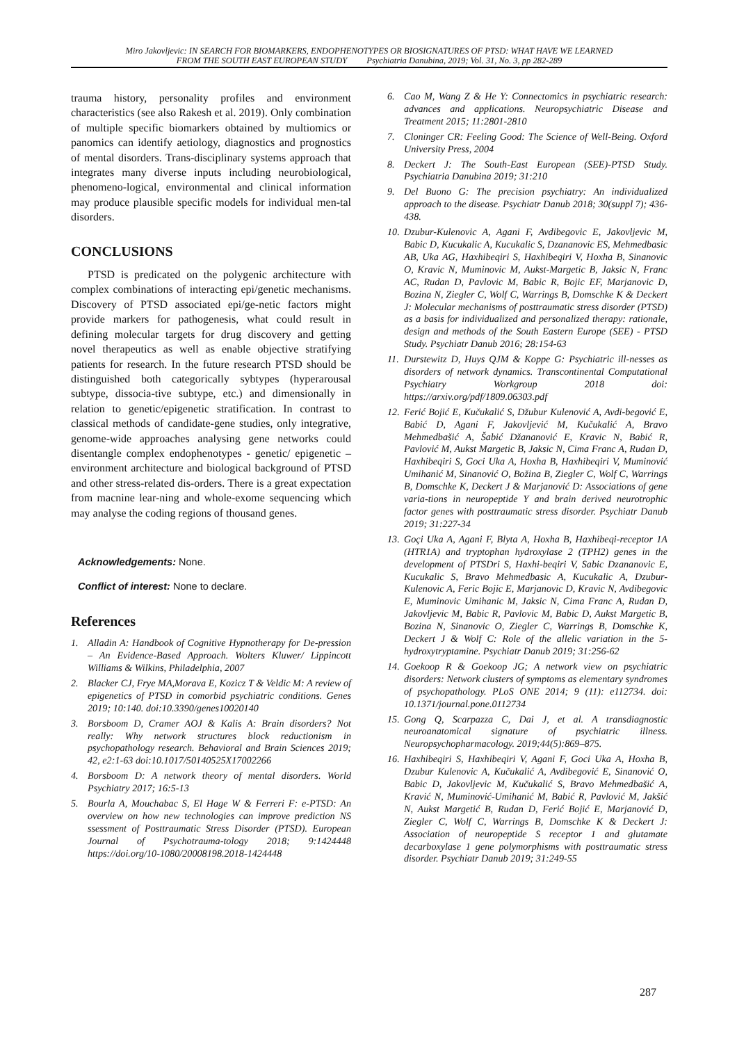Miro Jakovljevic: IN SEARCH FOR BIOMARKERS, ENDOPHENOTYPES OR BIOSIGNATURES OF PTSD: WHAT HAVE WE LEARNED
FROM THE SOUTH EAST EUROPEAN STUDY Psychiatria Danubina, 2019; Vol. 31, No. 3, pp 282-289
trauma history, personality profiles and environment characteristics (see also Rakesh et al. 2019). Only combination of multiple specific biomarkers obtained by multiomics or panomics can identify aetiology, diagnostics and prognostics of mental disorders. Trans-disciplinary systems approach that integrates many diverse inputs including neurobiological, phenomeno-logical, environmental and clinical information may produce plausible specific models for individual men-tal disorders.
CONCLUSIONS
PTSD is predicated on the polygenic architecture with complex combinations of interacting epi/genetic mechanisms. Discovery of PTSD associated epi/ge-netic factors might provide markers for pathogenesis, what could result in defining molecular targets for drug discovery and getting novel therapeutics as well as enable objective stratifying patients for research. In the future research PTSD should be distinguished both categorically sybtypes (hyperarousal subtype, dissocia-tive subtype, etc.) and dimensionally in relation to genetic/epigenetic stratification. In contrast to classical methods of candidate-gene studies, only integrative, genome-wide approaches analysing gene networks could disentangle complex endophenotypes - genetic/ epigenetic – environment architecture and biological background of PTSD and other stress-related dis-orders. There is a great expectation from macnine lear-ning and whole-exome sequencing which may analyse the coding regions of thousand genes.
Acknowledgements: None.
Conflict of interest: None to declare.
References
1. Alladin A: Handbook of Cognitive Hypnotherapy for De-pression – An Evidence-Based Approach. Wolters Kluwer/ Lippincott Williams & Wilkins, Philadelphia, 2007
2. Blacker CJ, Frye MA,Morava E, Kozicz T & Veldic M: A review of epigenetics of PTSD in comorbid psychiatric conditions. Genes 2019; 10:140. doi:10.3390/genes10020140
3. Borsboom D, Cramer AOJ & Kalis A: Brain disorders? Not really: Why network structures block reductionism in psychopathology research. Behavioral and Brain Sciences 2019; 42, e2:1-63 doi:10.1017/50140525X17002266
4. Borsboom D: A network theory of mental disorders. World Psychiatry 2017; 16:5-13
5. Bourla A, Mouchabac S, El Hage W & Ferreri F: e-PTSD: An overview on how new technologies can improve prediction NS ssessment of Posttraumatic Stress Disorder (PTSD). European Journal of Psychotrauma-tology 2018; 9:1424448 https://doi.org/10-1080/20008198.2018-1424448
6. Cao M, Wang Z & He Y: Connectomics in psychiatric research: advances and applications. Neuropsychiatric Disease and Treatment 2015; 11:2801-2810
7. Cloninger CR: Feeling Good: The Science of Well-Being. Oxford University Press, 2004
8. Deckert J: The South-East European (SEE)-PTSD Study. Psychiatria Danubina 2019; 31:210
9. Del Buono G: The precision psychiatry: An individualized approach to the disease. Psychiatr Danub 2018; 30(suppl 7); 436-438.
10. Dzubur-Kulenovic A, Agani F, Avdibegovic E, Jakovljevic M, Babic D, Kucukalic A, Kucukalic S, Dzananovic ES, Mehmedbasic AB, Uka AG, Haxhibeqiri S, Haxhibeqiri V, Hoxha B, Sinanovic O, Kravic N, Muminovic M, Aukst-Margetic B, Jaksic N, Franc AC, Rudan D, Pavlovic M, Babic R, Bojic EF, Marjanovic D, Bozina N, Ziegler C, Wolf C, Warrings B, Domschke K & Deckert J: Molecular mechanisms of posttraumatic stress disorder (PTSD) as a basis for individualized and personalized therapy: rationale, design and methods of the South Eastern Europe (SEE) - PTSD Study. Psychiatr Danub 2016; 28:154-63
11. Durstewitz D, Huys QJM & Koppe G: Psychiatric ill-nesses as disorders of network dynamics. Transcontinental Computational Psychiatry Workgroup 2018 doi: https://arxiv.org/pdf/1809.06303.pdf
12. Ferić Bojić E, Kučukalić S, Džubur Kulenović A, Avdi-begović E, Babić D, Agani F, Jakovljević M, Kučukalić A, Bravo Mehmedbašić A, Šabić Džananović E, Kravic N, Babić R, Pavlović M, Aukst Margetic B, Jaksic N, Cima Franc A, Rudan D, Haxhibeqiri S, Goci Uka A, Hoxha B, Haxhibeqiri V, Muminović Umihanić M, Sinanović O, Božina B, Ziegler C, Wolf C, Warrings B, Domschke K, Deckert J & Marjanović D: Associations of gene varia-tions in neuropeptide Y and brain derived neurotrophic factor genes with posttraumatic stress disorder. Psychiatr Danub 2019; 31:227-34
13. Goçi Uka A, Agani F, Blyta A, Hoxha B, Haxhibeqi-receptor 1A (HTR1A) and tryptophan hydroxylase 2 (TPH2) genes in the development of PTSDri S, Haxhi-beqiri V, Sabic Dzananovic E, Kucukalic S, Bravo Mehmedbasic A, Kucukalic A, Dzubur-Kulenovic A, Feric Bojic E, Marjanovic D, Kravic N, Avdibegovic E, Muminovic Umihanic M, Jaksic N, Cima Franc A, Rudan D, Jakovljevic M, Babic R, Pavlovic M, Babic D, Aukst Margetic B, Bozina N, Sinanovic O, Ziegler C, Warrings B, Domschke K, Deckert J & Wolf C: Role of the allelic variation in the 5-hydroxytryptamine. Psychiatr Danub 2019; 31:256-62
14. Goekoop R & Goekoop JG; A network view on psychiatric disorders: Network clusters of symptoms as elementary syndromes of psychopathology. PLoS ONE 2014; 9 (11): e112734. doi: 10.1371/journal.pone.0112734
15. Gong Q, Scarpazza C, Dai J, et al. A transdiagnostic neuroanatomical signature of psychiatric illness. Neuropsychopharmacology. 2019;44(5):869–875.
16. Haxhibeqiri S, Haxhibeqiri V, Agani F, Goci Uka A, Hoxha B, Dzubur Kulenovic A, Kučukalić A, Avdibegović E, Sinanović O, Babic D, Jakovljevic M, Kučukalić S, Bravo Mehmedbašić A, Kravić N, Muminović-Umihanić M, Babić R, Pavlović M, Jakšić N, Aukst Margetić B, Rudan D, Ferić Bojić E, Marjanović D, Ziegler C, Wolf C, Warrings B, Domschke K & Deckert J: Association of neuropeptide S receptor 1 and glutamate decarboxylase 1 gene polymorphisms with posttraumatic stress disorder. Psychiatr Danub 2019; 31:249-55
287